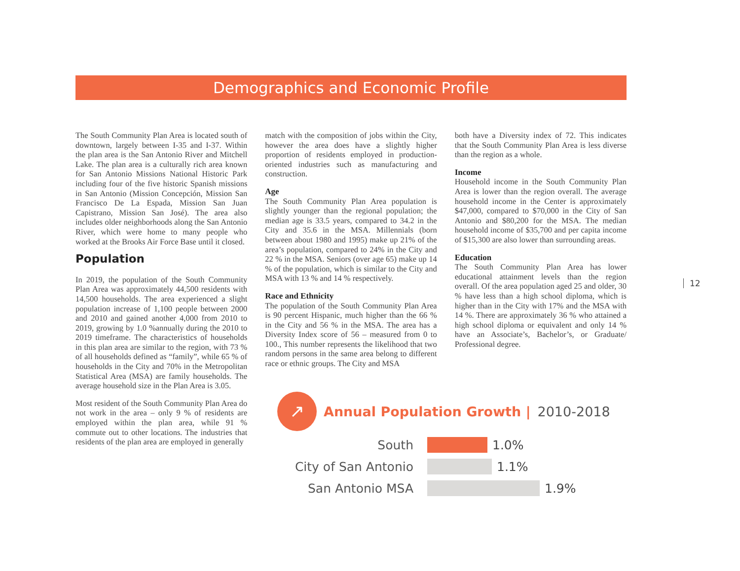Demographics and Economic Profile
The South Community Plan Area is located south of downtown, largely between I-35 and I-37. Within the plan area is the San Antonio River and Mitchell Lake. The plan area is a culturally rich area known for San Antonio Missions National Historic Park including four of the five historic Spanish missions in San Antonio (Mission Concepción, Mission San Francisco De La Espada, Mission San Juan Capistrano, Mission San José). The area also includes older neighborhoods along the San Antonio River, which were home to many people who worked at the Brooks Air Force Base until it closed.
Population
In 2019, the population of the South Community Plan Area was approximately 44,500 residents with 14,500 households. The area experienced a slight population increase of 1,100 people between 2000 and 2010 and gained another 4,000 from 2010 to 2019, growing by 1.0 %annually during the 2010 to 2019 timeframe. The characteristics of households in this plan area are similar to the region, with 73 % of all households defined as “family”, while 65 % of households in the City and 70% in the Metropolitan Statistical Area (MSA) are family households. The average household size in the Plan Area is 3.05.
Most resident of the South Community Plan Area do not work in the area – only 9 % of residents are employed within the plan area, while 91 % commute out to other locations. The industries that residents of the plan area are employed in generally
match with the composition of jobs within the City, however the area does have a slightly higher proportion of residents employed in production-oriented industries such as manufacturing and construction.
Age
The South Community Plan Area population is slightly younger than the regional population; the median age is 33.5 years, compared to 34.2 in the City and 35.6 in the MSA. Millennials (born between about 1980 and 1995) make up 21% of the area’s population, compared to 24% in the City and 22 % in the MSA. Seniors (over age 65) make up 14 % of the population, which is similar to the City and MSA with 13 % and 14 % respectively.
Race and Ethnicity
The population of the South Community Plan Area is 90 percent Hispanic, much higher than the 66 % in the City and 56 % in the MSA. The area has a Diversity Index score of 56 – measured from 0 to 100., This number represents the likelihood that two random persons in the same area belong to different race or ethnic groups. The City and MSA
both have a Diversity index of 72. This indicates that the South Community Plan Area is less diverse than the region as a whole.
Income
Household income in the South Community Plan Area is lower than the region overall. The average household income in the Center is approximately $47,000, compared to $70,000 in the City of San Antonio and $80,200 for the MSA. The median household income of $35,700 and per capita income of $15,300 are also lower than surrounding areas.
Education
The South Community Plan Area has lower educational attainment levels than the region overall. Of the area population aged 25 and older, 30 % have less than a high school diploma, which is higher than in the City with 17% and the MSA with 14 %. There are approximately 36 % who attained a high school diploma or equivalent and only 14 % have an Associate’s, Bachelor’s, or Graduate/ Professional degree.
12
↗
Annual Population Growth | 2010-2018
South 1.0%
City of San Antonio 1.1%
San Antonio MSA 1.9%